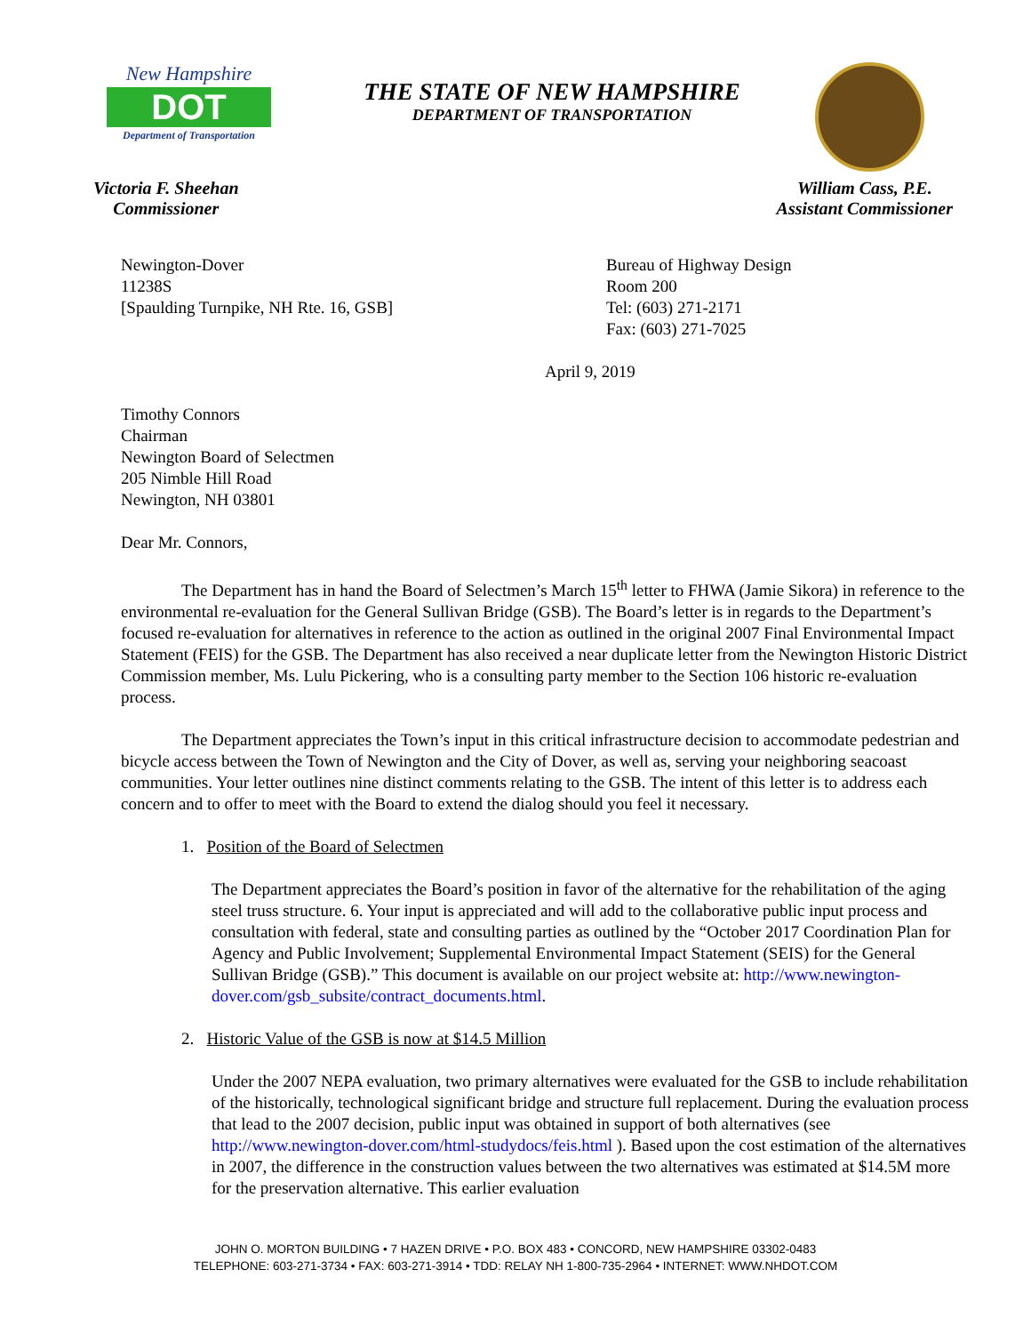New Hampshire
DOT
Department of Transportation
THE STATE OF NEW HAMPSHIRE
DEPARTMENT OF TRANSPORTATION
Victoria F. Sheehan
Commissioner
William Cass, P.E.
Assistant Commissioner
Newington-Dover
11238S
[Spaulding Turnpike, NH Rte. 16, GSB]
Bureau of Highway Design
Room 200
Tel: (603) 271-2171
Fax: (603) 271-7025
April 9, 2019
Timothy Connors
Chairman
Newington Board of Selectmen
205 Nimble Hill Road
Newington, NH 03801
Dear Mr. Connors,
The Department has in hand the Board of Selectmen’s March 15<sup>th</sup> letter to FHWA (Jamie Sikora) in reference to the environmental re-evaluation for the General Sullivan Bridge (GSB). The Board’s letter is in regards to the Department’s focused re-evaluation for alternatives in reference to the action as outlined in the original 2007 Final Environmental Impact Statement (FEIS) for the GSB. The Department has also received a near duplicate letter from the Newington Historic District Commission member, Ms. Lulu Pickering, who is a consulting party member to the Section 106 historic re-evaluation process.
The Department appreciates the Town’s input in this critical infrastructure decision to accommodate pedestrian and bicycle access between the Town of Newington and the City of Dover, as well as, serving your neighboring seacoast communities. Your letter outlines nine distinct comments relating to the GSB. The intent of this letter is to address each concern and to offer to meet with the Board to extend the dialog should you feel it necessary.
1. Position of the Board of Selectmen
The Department appreciates the Board’s position in favor of the alternative for the rehabilitation of the aging steel truss structure. 6. Your input is appreciated and will add to the collaborative public input process and consultation with federal, state and consulting parties as outlined by the “October 2017 Coordination Plan for Agency and Public Involvement; Supplemental Environmental Impact Statement (SEIS) for the General Sullivan Bridge (GSB).” This document is available on our project website at: http://www.newington-dover.com/gsb_subsite/contract_documents.html.
2. Historic Value of the GSB is now at $14.5 Million
Under the 2007 NEPA evaluation, two primary alternatives were evaluated for the GSB to include rehabilitation of the historically, technological significant bridge and structure full replacement. During the evaluation process that lead to the 2007 decision, public input was obtained in support of both alternatives (see http://www.newington-dover.com/html-studydocs/feis.html ). Based upon the cost estimation of the alternatives in 2007, the difference in the construction values between the two alternatives was estimated at $14.5M more for the preservation alternative. This earlier evaluation
JOHN O. MORTON BUILDING • 7 HAZEN DRIVE • P.O. BOX 483 • CONCORD, NEW HAMPSHIRE 03302-0483
TELEPHONE: 603-271-3734 • FAX: 603-271-3914 • TDD: RELAY NH 1-800-735-2964 • INTERNET: WWW.NHDOT.COM